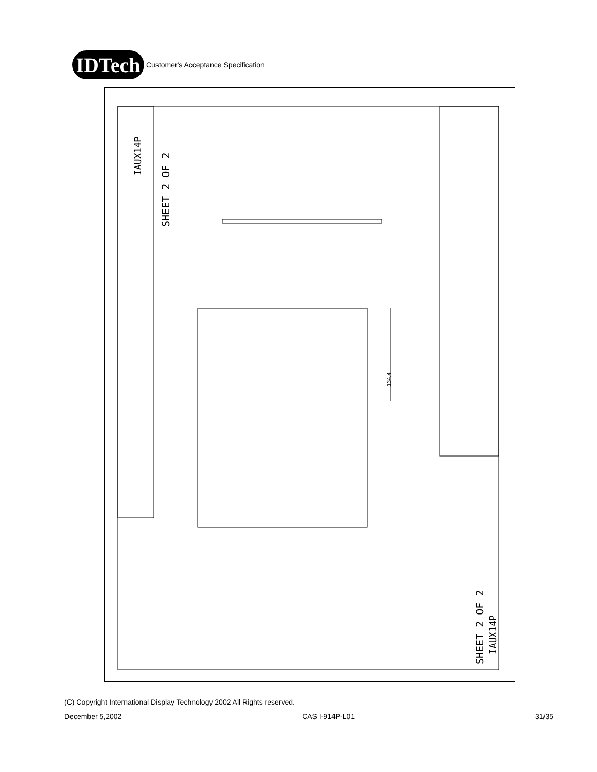IDTech
Customer's Acceptance Specification
SHEET 2 OF 2
SHEET 2 OF 2
IAUX14P
IAUX14P
134.4
(C) Copyright International Display Technology 2002 All Rights reserved.
December 5,2002 CAS I-914P-L01 31/35